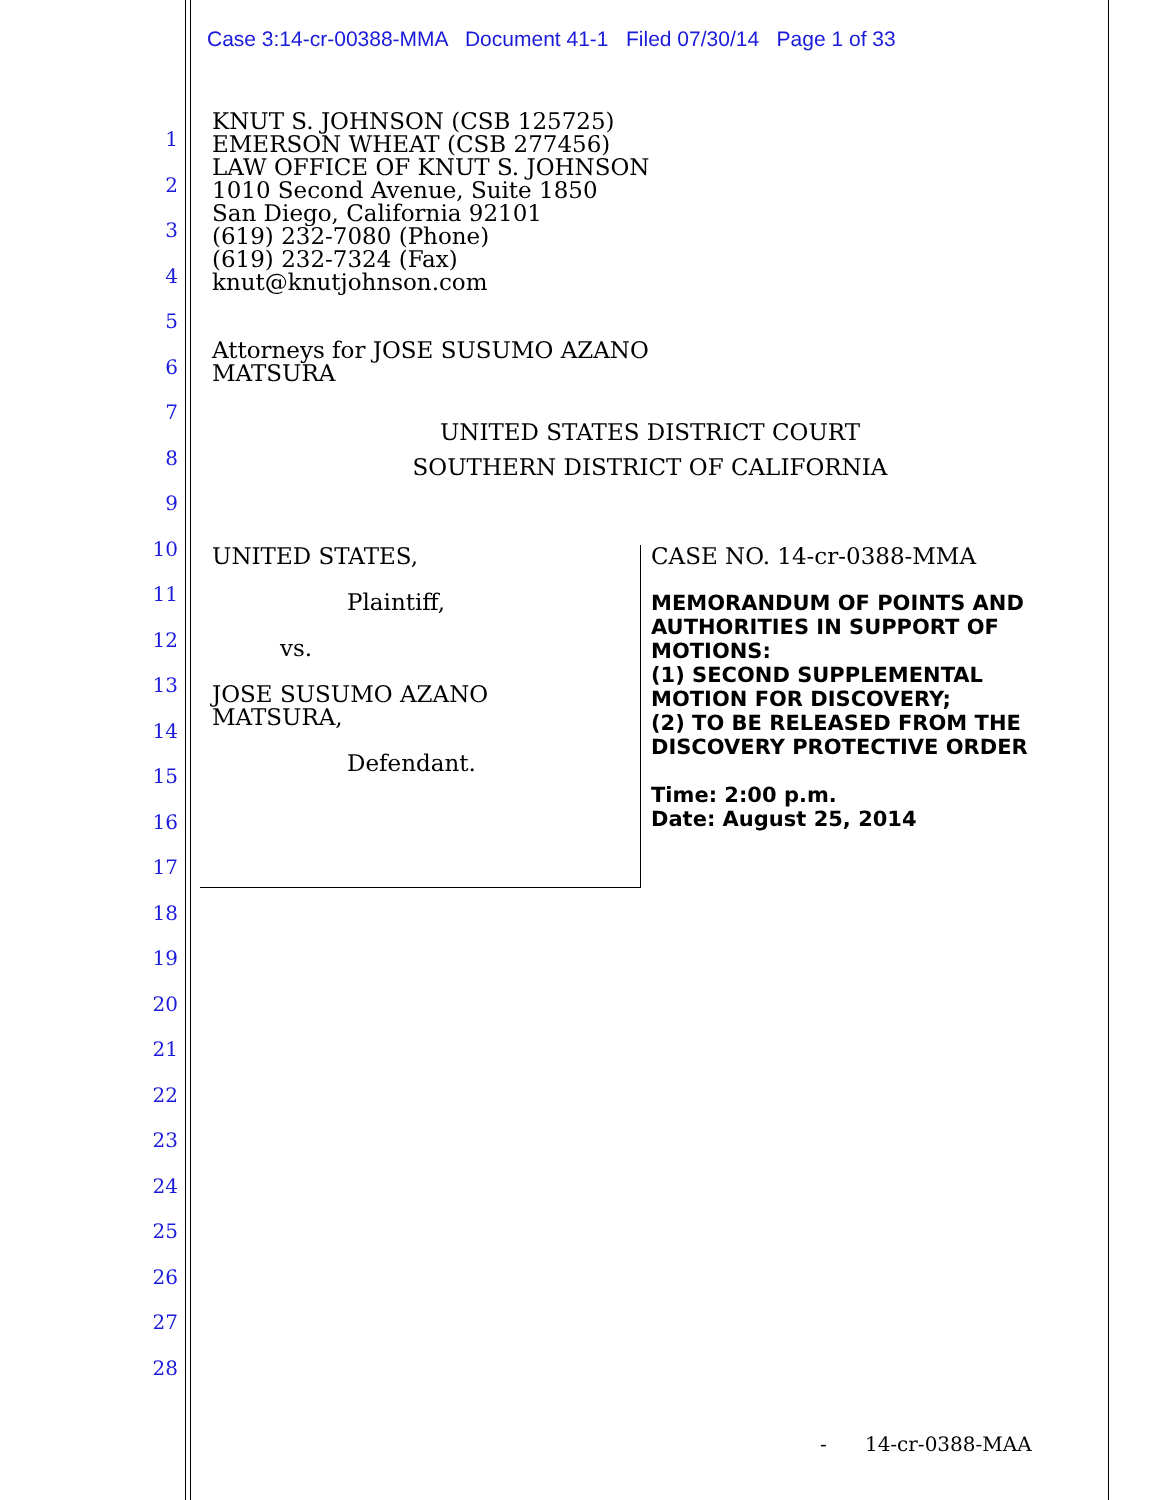Case 3:14-cr-00388-MMA Document 41-1 Filed 07/30/14 Page 1 of 33
1
2
3
4
5
6
7
8
9
10
11
12
13
14
15
16
17
18
19
20
21
22
23
24
25
26
27
28
KNUT S. JOHNSON (CSB 125725)
EMERSON WHEAT (CSB 277456)
LAW OFFICE OF KNUT S. JOHNSON
1010 Second Avenue, Suite 1850
San Diego, California 92101
(619) 232-7080 (Phone)
(619) 232-7324 (Fax)
knut@knutjohnson.com
Attorneys for JOSE SUSUMO AZANO
MATSURA
UNITED STATES DISTRICT COURT
SOUTHERN DISTRICT OF CALIFORNIA
UNITED STATES,
Plaintiff,
vs.
JOSE SUSUMO AZANO
MATSURA,
Defendant.
CASE NO. 14-cr-0388-MMA
MEMORANDUM OF POINTS AND AUTHORITIES IN SUPPORT OF MOTIONS:
(1) SECOND SUPPLEMENTAL MOTION FOR DISCOVERY;
(2) TO BE RELEASED FROM THE DISCOVERY PROTECTIVE ORDER
Time: 2:00 p.m.
Date: August 25, 2014
- 14-cr-0388-MAA